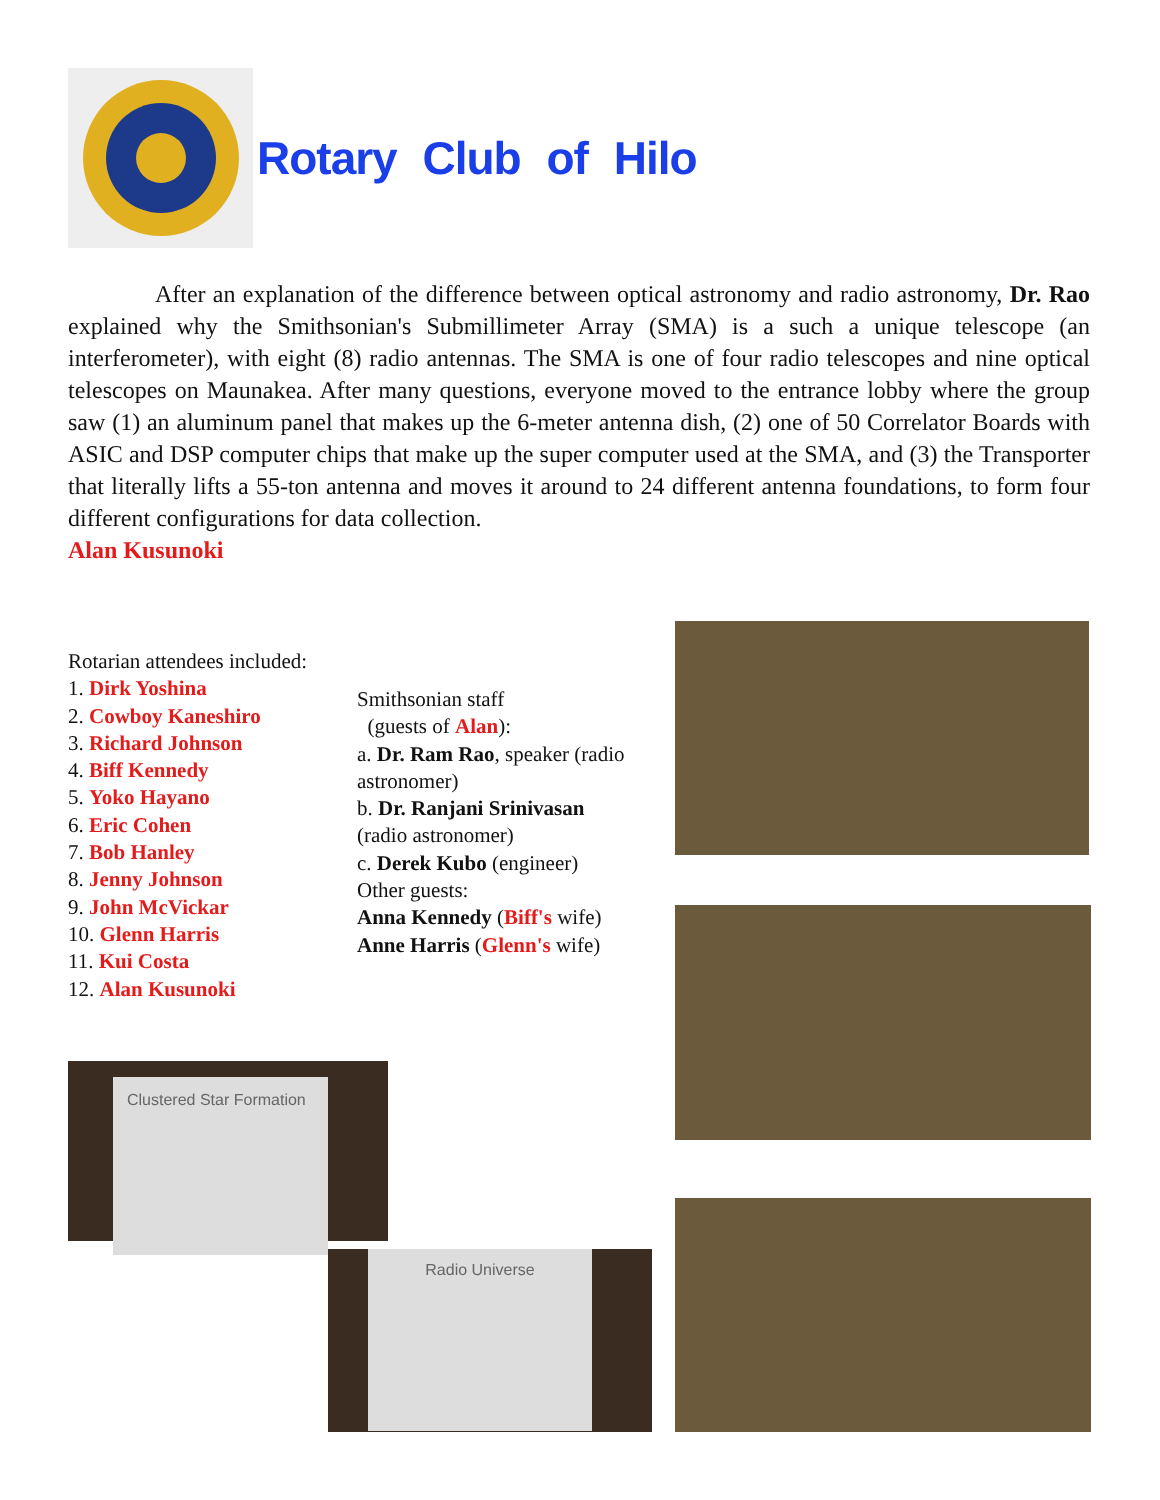Rotary Club of Hilo
After an explanation of the difference between optical astronomy and radio astronomy, Dr. Rao explained why the Smithsonian's Submillimeter Array (SMA) is a such a unique telescope (an interferometer), with eight (8) radio antennas. The SMA is one of four radio telescopes and nine optical telescopes on Maunakea. After many questions, everyone moved to the entrance lobby where the group saw (1) an aluminum panel that makes up the 6-meter antenna dish, (2) one of 50 Correlator Boards with ASIC and DSP computer chips that make up the super computer used at the SMA, and (3) the Transporter that literally lifts a 55-ton antenna and moves it around to 24 different antenna foundations, to form four different configurations for data collection.
Alan Kusunoki
Rotarian attendees included:
1. Dirk Yoshina
2. Cowboy Kaneshiro
3. Richard Johnson
4. Biff Kennedy
5. Yoko Hayano
6. Eric Cohen
7. Bob Hanley
8. Jenny Johnson
9. John McVickar
10. Glenn Harris
11. Kui Costa
12. Alan Kusunoki
Smithsonian staff
(guests of Alan):
a. Dr. Ram Rao, speaker (radio astronomer)
b. Dr. Ranjani Srinivasan
(radio astronomer)
c. Derek Kubo (engineer)
Other guests:
Anna Kennedy (Biff's wife)
Anne Harris (Glenn's wife)
Clustered Star Formation
Radio Universe